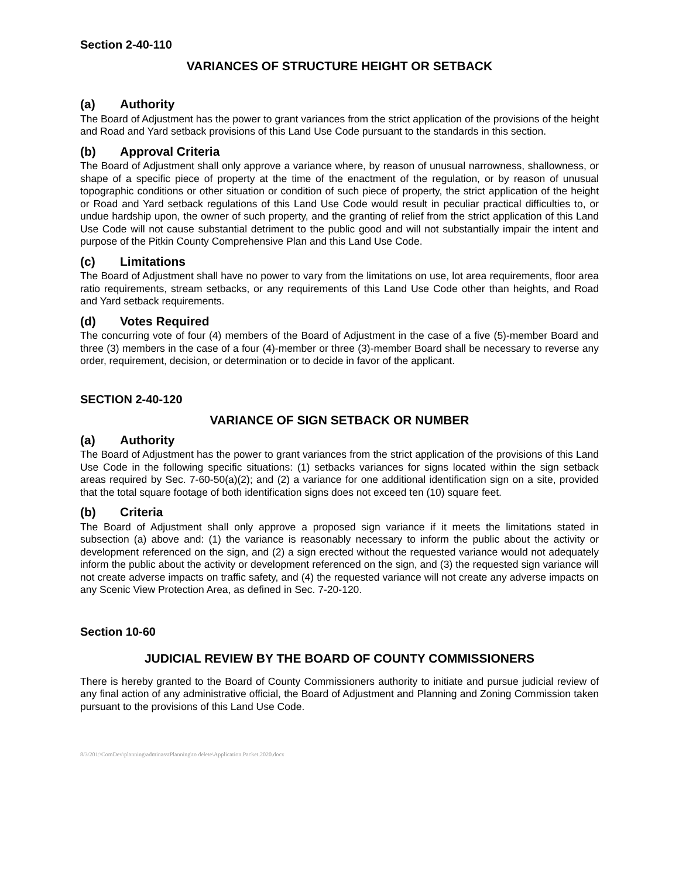Section 2-40-110
VARIANCES OF STRUCTURE HEIGHT OR SETBACK
(a) Authority
The Board of Adjustment has the power to grant variances from the strict application of the provisions of the height and Road and Yard setback provisions of this Land Use Code pursuant to the standards in this section.
(b) Approval Criteria
The Board of Adjustment shall only approve a variance where, by reason of unusual narrowness, shallowness, or shape of a specific piece of property at the time of the enactment of the regulation, or by reason of unusual topographic conditions or other situation or condition of such piece of property, the strict application of the height or Road and Yard setback regulations of this Land Use Code would result in peculiar practical difficulties to, or undue hardship upon, the owner of such property, and the granting of relief from the strict application of this Land Use Code will not cause substantial detriment to the public good and will not substantially impair the intent and purpose of the Pitkin County Comprehensive Plan and this Land Use Code.
(c) Limitations
The Board of Adjustment shall have no power to vary from the limitations on use, lot area requirements, floor area ratio requirements, stream setbacks, or any requirements of this Land Use Code other than heights, and Road and Yard setback requirements.
(d) Votes Required
The concurring vote of four (4) members of the Board of Adjustment in the case of a five (5)-member Board and three (3) members in the case of a four (4)-member or three (3)-member Board shall be necessary to reverse any order, requirement, decision, or determination or to decide in favor of the applicant.
SECTION 2-40-120
VARIANCE OF SIGN SETBACK OR NUMBER
(a) Authority
The Board of Adjustment has the power to grant variances from the strict application of the provisions of this Land Use Code in the following specific situations: (1) setbacks variances for signs located within the sign setback areas required by Sec. 7-60-50(a)(2); and (2) a variance for one additional identification sign on a site, provided that the total square footage of both identification signs does not exceed ten (10) square feet.
(b) Criteria
The Board of Adjustment shall only approve a proposed sign variance if it meets the limitations stated in subsection (a) above and: (1) the variance is reasonably necessary to inform the public about the activity or development referenced on the sign, and (2) a sign erected without the requested variance would not adequately inform the public about the activity or development referenced on the sign, and (3) the requested sign variance will not create adverse impacts on traffic safety, and (4) the requested variance will not create any adverse impacts on any Scenic View Protection Area, as defined in Sec. 7-20-120.
Section 10-60
JUDICIAL REVIEW BY THE BOARD OF COUNTY COMMISSIONERS
There is hereby granted to the Board of County Commissioners authority to initiate and pursue judicial review of any final action of any administrative official, the Board of Adjustment and Planning and Zoning Commission taken pursuant to the provisions of this Land Use Code.
8/3/201:\ComDev\planning\adminasstPlanning\to delete\Application.Packet.2020.docx